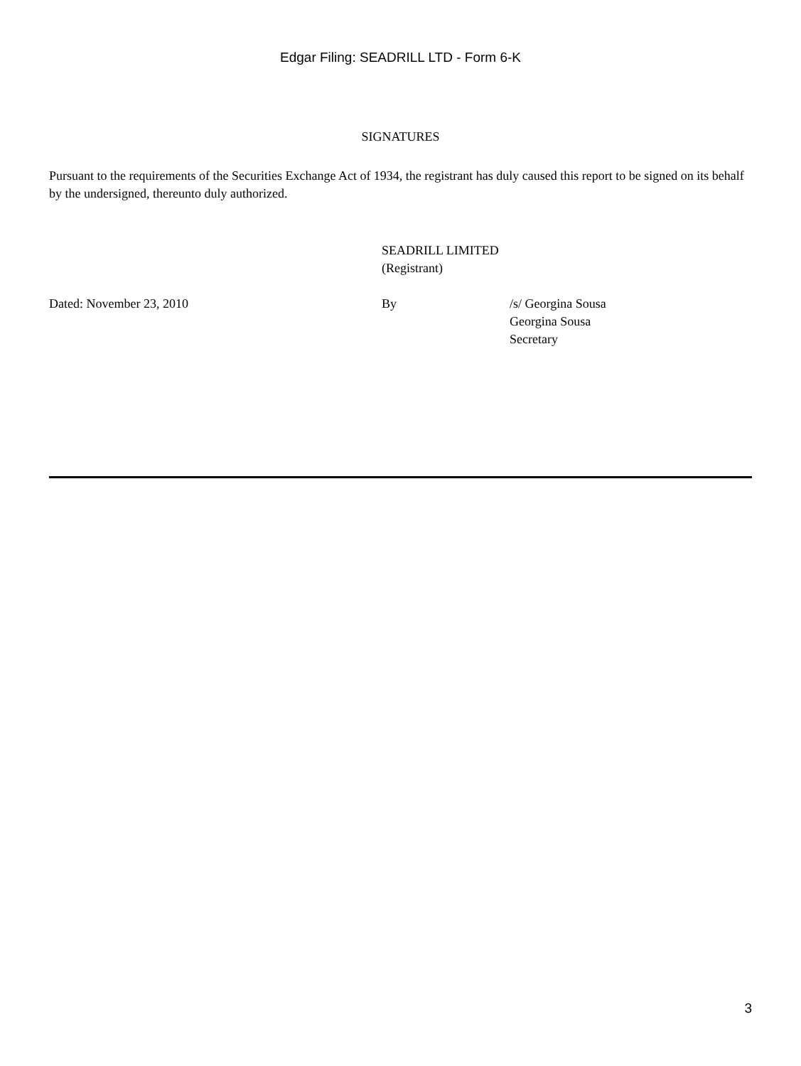Edgar Filing: SEADRILL LTD - Form 6-K
SIGNATURES
Pursuant to the requirements of the Securities Exchange Act of 1934, the registrant has duly caused this report to be signed on its behalf by the undersigned, thereunto duly authorized.
SEADRILL LIMITED
(Registrant)
Dated: November 23, 2010
By
/s/ Georgina Sousa
Georgina Sousa
Secretary
3